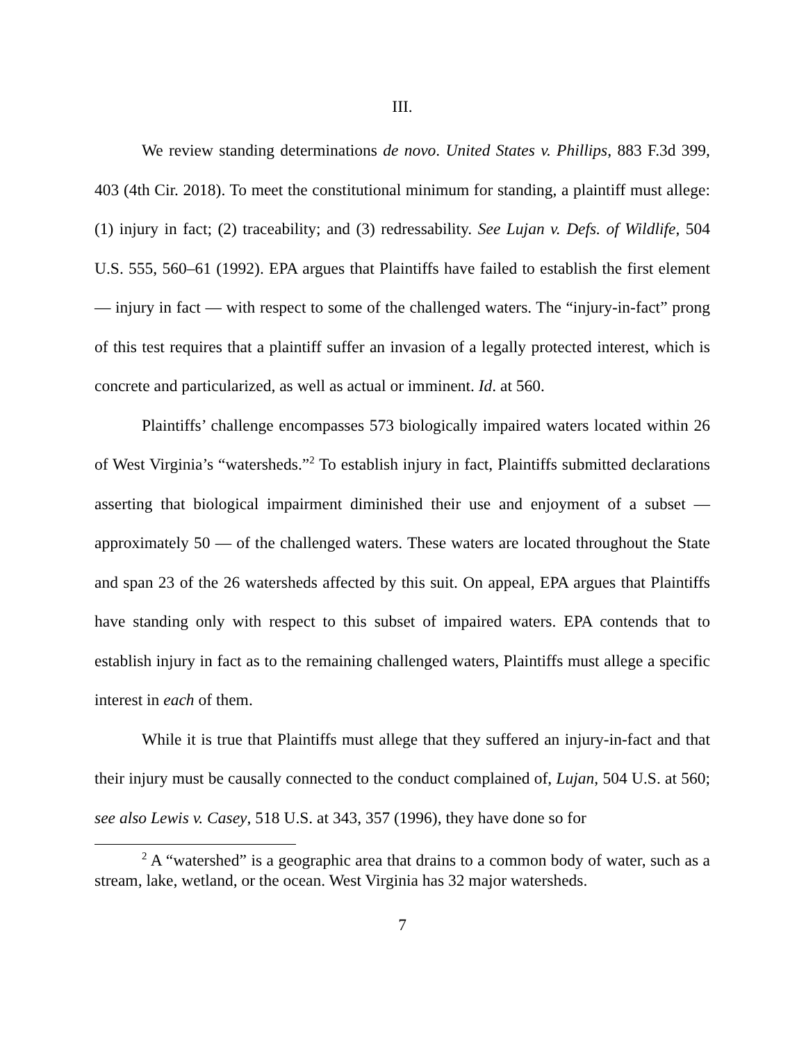III.
We review standing determinations de novo. United States v. Phillips, 883 F.3d 399, 403 (4th Cir. 2018). To meet the constitutional minimum for standing, a plaintiff must allege: (1) injury in fact; (2) traceability; and (3) redressability. See Lujan v. Defs. of Wildlife, 504 U.S. 555, 560–61 (1992). EPA argues that Plaintiffs have failed to establish the first element — injury in fact — with respect to some of the challenged waters. The “injury-in-fact” prong of this test requires that a plaintiff suffer an invasion of a legally protected interest, which is concrete and particularized, as well as actual or imminent. Id. at 560.
Plaintiffs’ challenge encompasses 573 biologically impaired waters located within 26 of West Virginia’s “watersheds.”<sup>2</sup> To establish injury in fact, Plaintiffs submitted declarations asserting that biological impairment diminished their use and enjoyment of a subset — approximately 50 — of the challenged waters. These waters are located throughout the State and span 23 of the 26 watersheds affected by this suit. On appeal, EPA argues that Plaintiffs have standing only with respect to this subset of impaired waters. EPA contends that to establish injury in fact as to the remaining challenged waters, Plaintiffs must allege a specific interest in each of them.
While it is true that Plaintiffs must allege that they suffered an injury-in-fact and that their injury must be causally connected to the conduct complained of, Lujan, 504 U.S. at 560; see also Lewis v. Casey, 518 U.S. at 343, 357 (1996), they have done so for
<sup>2</sup> A “watershed” is a geographic area that drains to a common body of water, such as a stream, lake, wetland, or the ocean. West Virginia has 32 major watersheds.
7